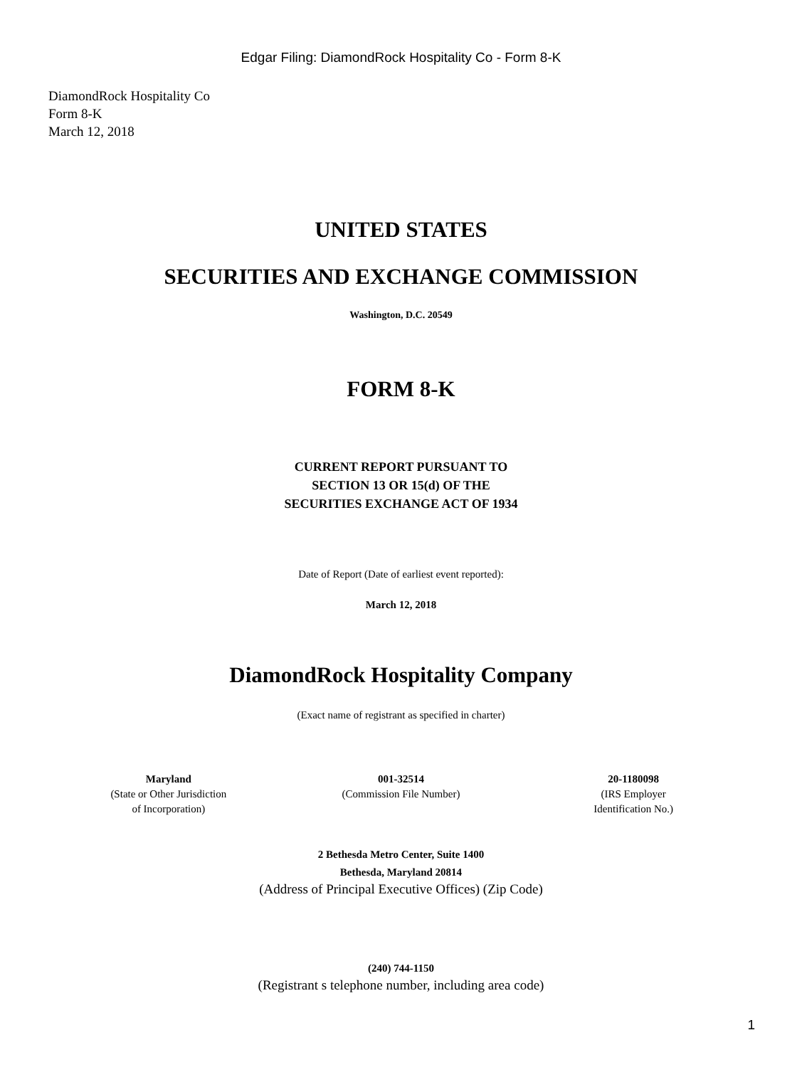Edgar Filing: DiamondRock Hospitality Co - Form 8-K
DiamondRock Hospitality Co
Form 8-K
March 12, 2018
UNITED STATES
SECURITIES AND EXCHANGE COMMISSION
Washington, D.C. 20549
FORM 8-K
CURRENT REPORT PURSUANT TO
SECTION 13 OR 15(d) OF THE
SECURITIES EXCHANGE ACT OF 1934
Date of Report (Date of earliest event reported):
March 12, 2018
DiamondRock Hospitality Company
(Exact name of registrant as specified in charter)
| Maryland (State or Other Jurisdiction of Incorporation) | 001-32514 (Commission File Number) | 20-1180098 (IRS Employer Identification No.) |
2 Bethesda Metro Center, Suite 1400
Bethesda, Maryland 20814
(Address of Principal Executive Offices) (Zip Code)
(240) 744-1150
(Registrant s telephone number, including area code)
1